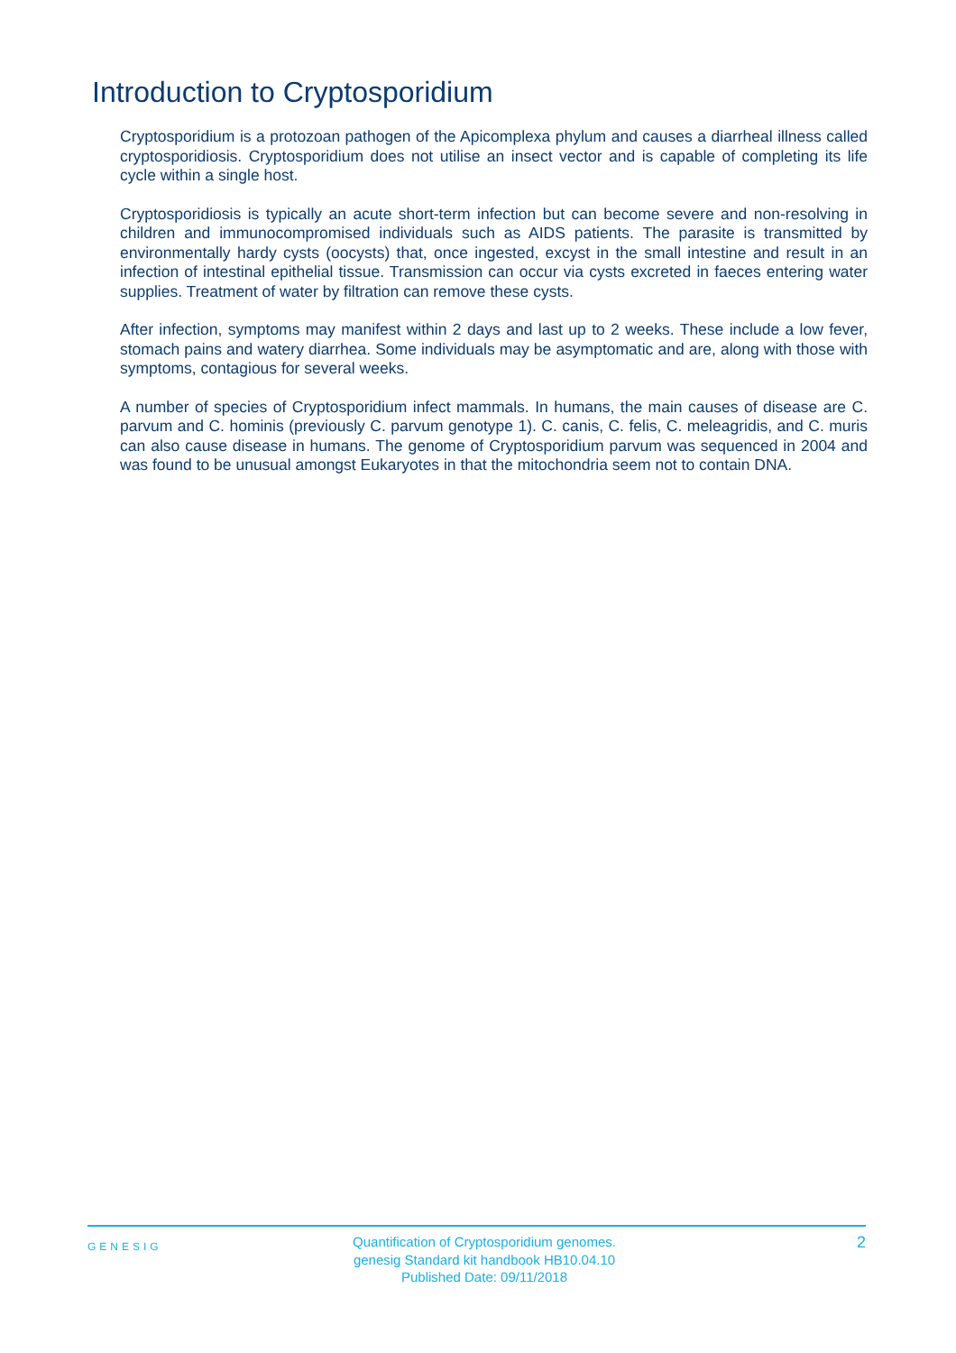Introduction to Cryptosporidium
Cryptosporidium is a protozoan pathogen of the Apicomplexa phylum and causes a diarrheal illness called cryptosporidiosis. Cryptosporidium does not utilise an insect vector and is capable of completing its life cycle within a single host.
Cryptosporidiosis is typically an acute short-term infection but can become severe and non-resolving in children and immunocompromised individuals such as AIDS patients. The parasite is transmitted by environmentally hardy cysts (oocysts) that, once ingested, excyst in the small intestine and result in an infection of intestinal epithelial tissue. Transmission can occur via cysts excreted in faeces entering water supplies. Treatment of water by filtration can remove these cysts.
After infection, symptoms may manifest within 2 days and last up to 2 weeks. These include a low fever, stomach pains and watery diarrhea. Some individuals may be asymptomatic and are, along with those with symptoms, contagious for several weeks.
A number of species of Cryptosporidium infect mammals. In humans, the main causes of disease are C. parvum and C. hominis (previously C. parvum genotype 1). C. canis, C. felis, C. meleagridis, and C. muris can also cause disease in humans. The genome of Cryptosporidium parvum was sequenced in 2004 and was found to be unusual amongst Eukaryotes in that the mitochondria seem not to contain DNA.
GENESIG
Quantification of Cryptosporidium genomes.
genesig Standard kit handbook HB10.04.10
Published Date: 09/11/2018
2